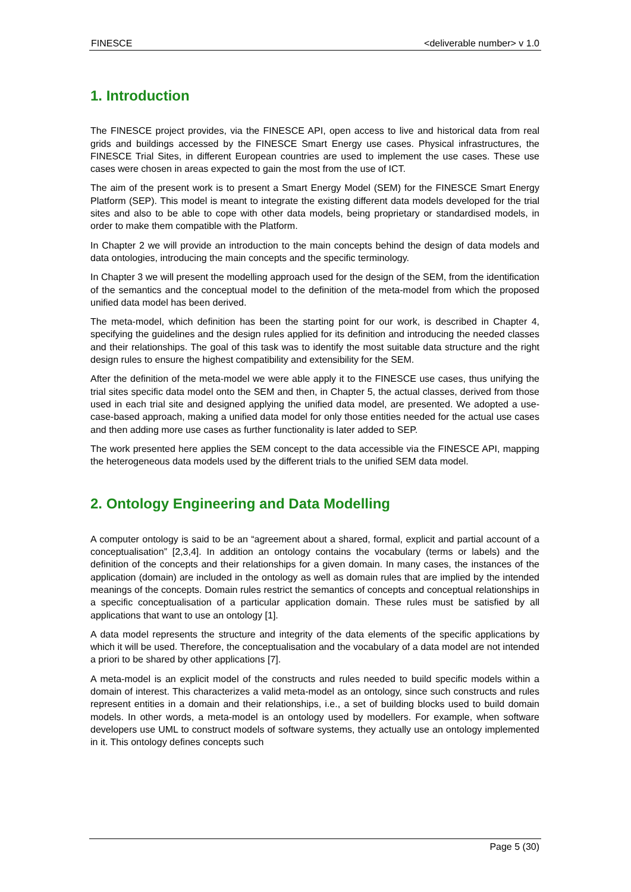FINESCE <deliverable number> v 1.0
1. Introduction
The FINESCE project provides, via the FINESCE API, open access to live and historical data from real grids and buildings accessed by the FINESCE Smart Energy use cases. Physical infrastructures, the FINESCE Trial Sites, in different European countries are used to implement the use cases. These use cases were chosen in areas expected to gain the most from the use of ICT.
The aim of the present work is to present a Smart Energy Model (SEM) for the FINESCE Smart Energy Platform (SEP). This model is meant to integrate the existing different data models developed for the trial sites and also to be able to cope with other data models, being proprietary or standardised models, in order to make them compatible with the Platform.
In Chapter 2 we will provide an introduction to the main concepts behind the design of data models and data ontologies, introducing the main concepts and the specific terminology.
In Chapter 3 we will present the modelling approach used for the design of the SEM, from the identification of the semantics and the conceptual model to the definition of the meta-model from which the proposed unified data model has been derived.
The meta-model, which definition has been the starting point for our work, is described in Chapter 4, specifying the guidelines and the design rules applied for its definition and introducing the needed classes and their relationships. The goal of this task was to identify the most suitable data structure and the right design rules to ensure the highest compatibility and extensibility for the SEM.
After the definition of the meta-model we were able apply it to the FINESCE use cases, thus unifying the trial sites specific data model onto the SEM and then, in Chapter 5, the actual classes, derived from those used in each trial site and designed applying the unified data model, are presented. We adopted a use-case-based approach, making a unified data model for only those entities needed for the actual use cases and then adding more use cases as further functionality is later added to SEP.
The work presented here applies the SEM concept to the data accessible via the FINESCE API, mapping the heterogeneous data models used by the different trials to the unified SEM data model.
2. Ontology Engineering and Data Modelling
A computer ontology is said to be an “agreement about a shared, formal, explicit and partial account of a conceptualisation” [2,3,4]. In addition an ontology contains the vocabulary (terms or labels) and the definition of the concepts and their relationships for a given domain. In many cases, the instances of the application (domain) are included in the ontology as well as domain rules that are implied by the intended meanings of the concepts. Domain rules restrict the semantics of concepts and conceptual relationships in a specific conceptualisation of a particular application domain. These rules must be satisfied by all applications that want to use an ontology [1].
A data model represents the structure and integrity of the data elements of the specific applications by which it will be used. Therefore, the conceptualisation and the vocabulary of a data model are not intended a priori to be shared by other applications [7].
A meta-model is an explicit model of the constructs and rules needed to build specific models within a domain of interest. This characterizes a valid meta-model as an ontology, since such constructs and rules represent entities in a domain and their relationships, i.e., a set of building blocks used to build domain models. In other words, a meta-model is an ontology used by modellers. For example, when software developers use UML to construct models of software systems, they actually use an ontology implemented in it. This ontology defines concepts such
Page 5 (30)